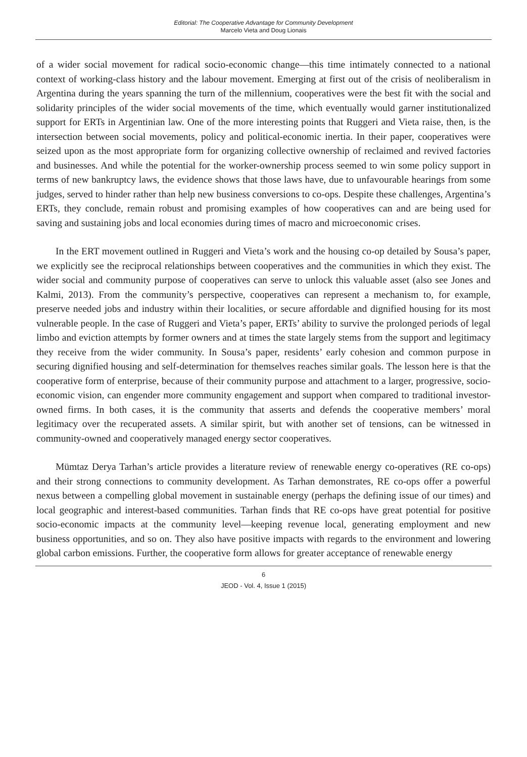Editorial: The Cooperative Advantage for Community Development
Marcelo Vieta and Doug Lionais
of a wider social movement for radical socio-economic change—this time intimately connected to a national context of working-class history and the labour movement. Emerging at first out of the crisis of neoliberalism in Argentina during the years spanning the turn of the millennium, cooperatives were the best fit with the social and solidarity principles of the wider social movements of the time, which eventually would garner institutionalized support for ERTs in Argentinian law. One of the more interesting points that Ruggeri and Vieta raise, then, is the intersection between social movements, policy and political-economic inertia. In their paper, cooperatives were seized upon as the most appropriate form for organizing collective ownership of reclaimed and revived factories and businesses. And while the potential for the worker-ownership process seemed to win some policy support in terms of new bankruptcy laws, the evidence shows that those laws have, due to unfavourable hearings from some judges, served to hinder rather than help new business conversions to co-ops. Despite these challenges, Argentina’s ERTs, they conclude, remain robust and promising examples of how cooperatives can and are being used for saving and sustaining jobs and local economies during times of macro and microeconomic crises.
In the ERT movement outlined in Ruggeri and Vieta’s work and the housing co-op detailed by Sousa’s paper, we explicitly see the reciprocal relationships between cooperatives and the communities in which they exist. The wider social and community purpose of cooperatives can serve to unlock this valuable asset (also see Jones and Kalmi, 2013). From the community’s perspective, cooperatives can represent a mechanism to, for example, preserve needed jobs and industry within their localities, or secure affordable and dignified housing for its most vulnerable people. In the case of Ruggeri and Vieta’s paper, ERTs’ ability to survive the prolonged periods of legal limbo and eviction attempts by former owners and at times the state largely stems from the support and legitimacy they receive from the wider community. In Sousa’s paper, residents’ early cohesion and common purpose in securing dignified housing and self-determination for themselves reaches similar goals. The lesson here is that the cooperative form of enterprise, because of their community purpose and attachment to a larger, progressive, socio-economic vision, can engender more community engagement and support when compared to traditional investor-owned firms. In both cases, it is the community that asserts and defends the cooperative members’ moral legitimacy over the recuperated assets. A similar spirit, but with another set of tensions, can be witnessed in community-owned and cooperatively managed energy sector cooperatives.
Mümtaz Derya Tarhan’s article provides a literature review of renewable energy co-operatives (RE co-ops) and their strong connections to community development. As Tarhan demonstrates, RE co-ops offer a powerful nexus between a compelling global movement in sustainable energy (perhaps the defining issue of our times) and local geographic and interest-based communities. Tarhan finds that RE co-ops have great potential for positive socio-economic impacts at the community level—keeping revenue local, generating employment and new business opportunities, and so on. They also have positive impacts with regards to the environment and lowering global carbon emissions. Further, the cooperative form allows for greater acceptance of renewable energy
6
JEOD - Vol. 4, Issue 1 (2015)